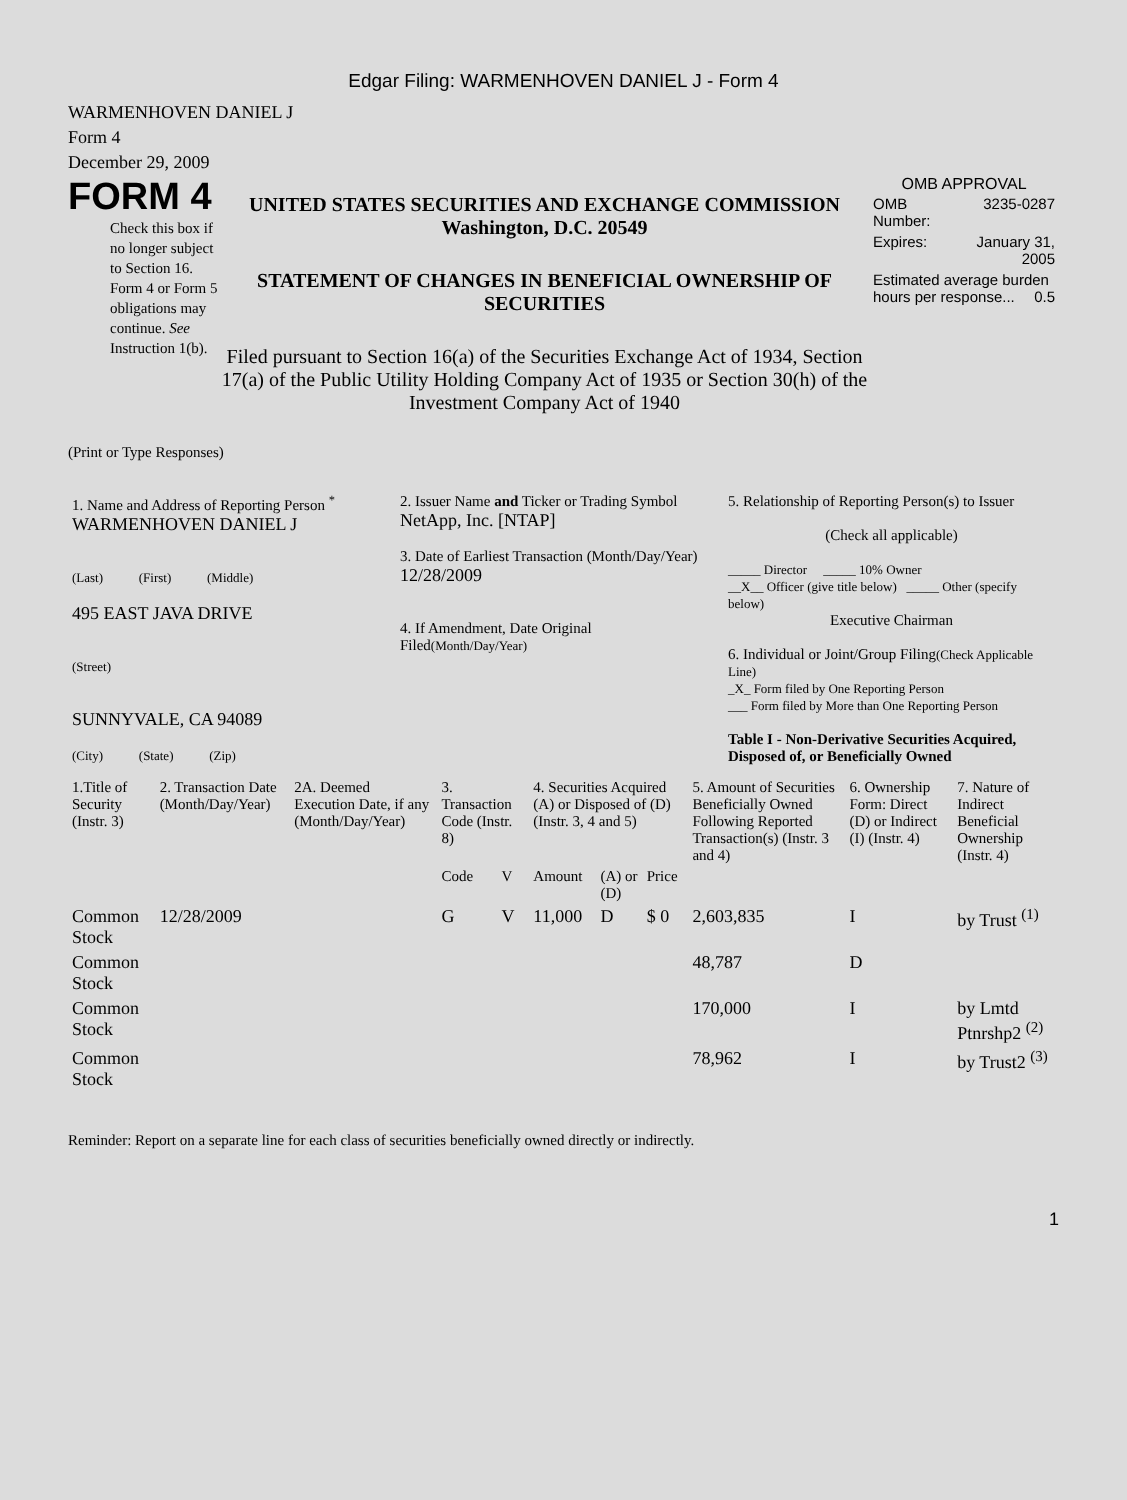Edgar Filing: WARMENHOVEN DANIEL J - Form 4
WARMENHOVEN DANIEL J
Form 4
December 29, 2009
FORM 4
Check this box if no longer subject to Section 16. Form 4 or Form 5 obligations may continue. See Instruction 1(b).
UNITED STATES SECURITIES AND EXCHANGE COMMISSION
Washington, D.C. 20549
STATEMENT OF CHANGES IN BENEFICIAL OWNERSHIP OF SECURITIES
Filed pursuant to Section 16(a) of the Securities Exchange Act of 1934, Section 17(a) of the Public Utility Holding Company Act of 1935 or Section 30(h) of the Investment Company Act of 1940
OMB APPROVAL
| OMB Number: | 3235-0287 |
| Expires: | January 31, 2005 |
| Estimated average burden hours per response... 0.5 | |
(Print or Type Responses)
| 1. Name and Address of Reporting Person <sup>*</sup> WARMENHOVEN DANIEL J (Last) (First) (Middle) 495 EAST JAVA DRIVE (Street) SUNNYVALE, CA 94089 (City) (State) (Zip) | 2. Issuer Name and Ticker or Trading Symbol NetApp, Inc. [NTAP] 3. Date of Earliest Transaction (Month/Day/Year) 12/28/2009 4. If Amendment, Date Original Filed (Month/Day/Year) | 5. Relationship of Reporting Person(s) to Issuer (Check all applicable) _____ Director _____ 10% Owner __X__ Officer (give title below) _____ Other (specify below) Executive Chairman 6. Individual or Joint/Group Filing (Check Applicable Line) _X_ Form filed by One Reporting Person ___ Form filed by More than One Reporting Person Table I - Non-Derivative Securities Acquired, Disposed of, or Beneficially Owned |
| 1.Title of Security (Instr. 3) | 2. Transaction Date (Month/Day/Year) | 2A. Deemed Execution Date, if any (Month/Day/Year) | 3. Transaction Code (Instr. 8) | | 4. Securities Acquired (A) or Disposed of (D) (Instr. 3, 4 and 5) | | | 5. Amount of Securities Beneficially Owned Following Reported Transaction(s) (Instr. 3 and 4) | 6. Ownership Form: Direct (D) or Indirect (I) (Instr. 4) | 7. Nature of Indirect Beneficial Ownership (Instr. 4) |
| --- | --- | --- | --- | --- | --- | --- | --- | --- | --- | --- |
| | | | Code | V | Amount | (A) or (D) | Price | | | |
| Common Stock | 12/28/2009 | | G | V | 11,000 | D | $ 0 | 2,603,835 | I | by Trust <sup>(1)</sup> |
| Common Stock | | | | | | | | 48,787 | D | |
| Common Stock | | | | | | | | 170,000 | I | by Lmtd Ptnrshp2 <sup>(2)</sup> |
| Common Stock | | | | | | | | 78,962 | I | by Trust2 <sup>(3)</sup> |
Reminder: Report on a separate line for each class of securities beneficially owned directly or indirectly.
1